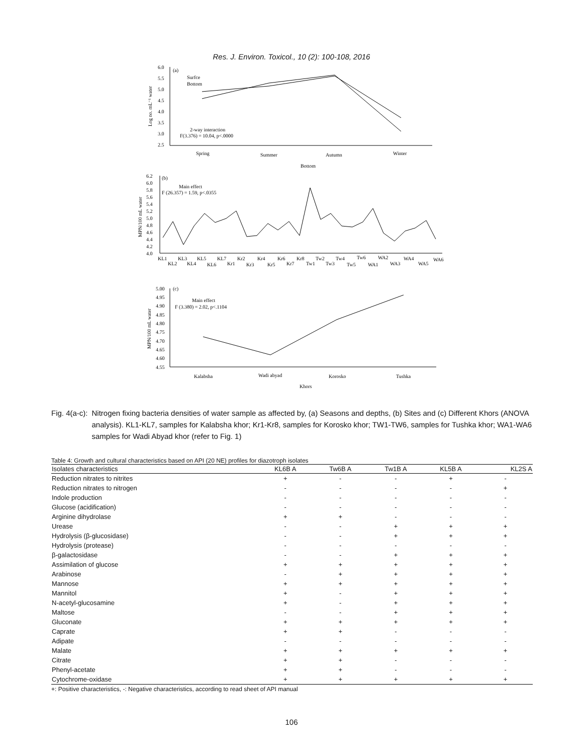Res. J. Environ. Toxicol., 10 (2): 100-108, 2016
6.0
5.5
5.0
4.5
4.0
3.5
3.0
2.5
(a)
Surfce
Bottom
2-way interaction
F(3.376) = 10.04, p<.0000
Log no. mL⁻¹ water
Spring
Summer
Autumn
Winter
Bottom
6.2
6.0
5.8
5.6
5.4
5.2
5.0
4.8
4.6
4.4
4.2
4.0
(b)
Main effect
F (26.357) = 1.59, p<.0355
MPN/100 mL water
KL1
KL3
KL5
KL7
Kr2
Kr4
Kr6
Kr8
Tw2
Tw4
Tw6
WA2
WA4
WA6
KL2
KL4
KL6
Kr1
Kr3
Kr5
Kr7
Tw1
Tw3
Tw5
WA1
WA3
WA5
5.00
4.95
4.90
4.85
4.80
4.75
4.70
4.65
4.60
4.55
(c)
Main effect
F (3.380) = 2.02, p<.1104
MPN/100 mL water
Kalabsha
Wadi abyad
Korosko
Tushka
Khors
Fig. 4(a-c): Nitrogen fixing bacteria densities of water sample as affected by, (a) Seasons and depths, (b) Sites and (c) Different Khors (ANOVA analysis). KL1-KL7, samples for Kalabsha khor; Kr1-Kr8, samples for Korosko khor; TW1-TW6, samples for Tushka khor; WA1-WA6 samples for Wadi Abyad khor (refer to Fig. 1)
Table 4: Growth and cultural characteristics based on API (20 NE) profiles for diazotroph isolates
| Isolates characteristics | KL6B A | Tw6B A | Tw1B A | KL5B A | KL2S A |
| --- | --- | --- | --- | --- | --- |
| Reduction nitrates to nitrites | + | - | - | + | - |
| Reduction nitrates to nitrogen | - | - | - | - | + |
| Indole production | - | - | - | - | - |
| Glucose (acidification) | - | - | - | - | - |
| Arginine dihydrolase | + | + | - | - | - |
| Urease | - | - | + | + | + |
| Hydrolysis (β-glucosidase) | - | - | + | + | + |
| Hydrolysis (protease) | - | - | - | - | - |
| β-galactosidase | - | - | + | + | + |
| Assimilation of glucose | + | + | + | + | + |
| Arabinose | - | + | + | + | + |
| Mannose | + | + | + | + | + |
| Mannitol | + | - | + | + | + |
| N-acetyl-glucosamine | + | - | + | + | + |
| Maltose | - | - | + | + | + |
| Gluconate | + | + | + | + | + |
| Caprate | + | + | - | - | - |
| Adipate | - | - | - | - | - |
| Malate | + | + | + | + | + |
| Citrate | + | + | - | - | - |
| Phenyl-acetate | + | + | - | - | - |
| Cytochrome-oxidase | + | + | + | + | + |
+: Positive characteristics, -: Negative characteristics, according to read sheet of API manual
106